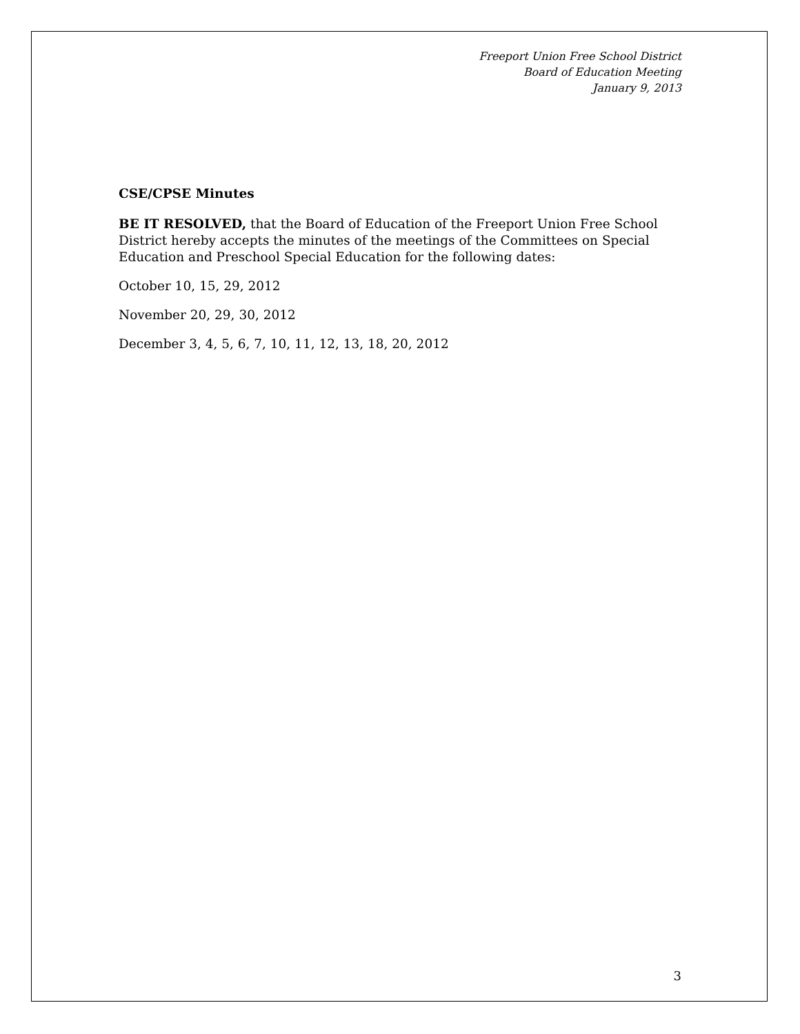Freeport Union Free School District
Board of Education Meeting
January 9, 2013
CSE/CPSE Minutes
BE IT RESOLVED, that the Board of Education of the Freeport Union Free School District hereby accepts the minutes of the meetings of the Committees on Special Education and Preschool Special Education for the following dates:
October 10, 15, 29, 2012
November 20, 29, 30, 2012
December 3, 4, 5, 6, 7, 10, 11, 12, 13, 18, 20, 2012
3